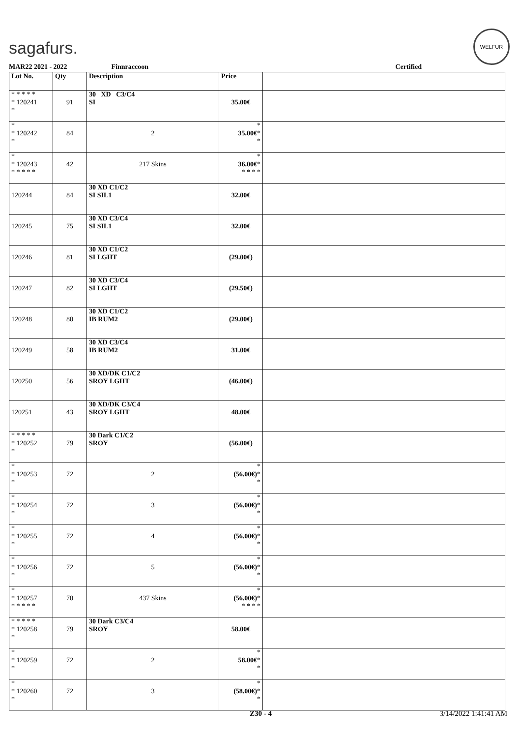sagafurs.
WELFUR
MAR22 2021 - 2022 Finnraccoon Certified
| Lot No. | Qty | Description | Price | |
| --- | --- | --- | --- | --- |
| * * * * * * 120241 * | 91 | 30 XD C3/C4 SI | 35.00€ | |
| * * 120242 * | 84 | 2 | * 35.00€ * * | |
| * * 120243 * * * * * | 42 | 217 Skins | * 36.00€ * * * * * | |
| 120244 | 84 | 30 XD C1/C2 SI SIL1 | 32.00€ | |
| 120245 | 75 | 30 XD C3/C4 SI SIL1 | 32.00€ | |
| 120246 | 81 | 30 XD C1/C2 SI LGHT | (29.00€) | |
| 120247 | 82 | 30 XD C3/C4 SI LGHT | (29.50€) | |
| 120248 | 80 | 30 XD C1/C2 IB RUM2 | (29.00€) | |
| 120249 | 58 | 30 XD C3/C4 IB RUM2 | 31.00€ | |
| 120250 | 56 | 30 XD/DK C1/C2 SROY LGHT | (46.00€) | |
| 120251 | 43 | 30 XD/DK C3/C4 SROY LGHT | 48.00€ | |
| * * * * * * 120252 * | 79 | 30 Dark C1/C2 SROY | (56.00€) | |
| * * 120253 * | 72 | 2 | * (56.00€) * * | |
| * * 120254 * | 72 | 3 | * (56.00€) * * | |
| * * 120255 * | 72 | 4 | * (56.00€) * * | |
| * * 120256 * | 72 | 5 | * (56.00€) * * | |
| * * 120257 * * * * * | 70 | 437 Skins | * (56.00€) * * * * * | |
| * * * * * * 120258 * | 79 | 30 Dark C3/C4 SROY | 58.00€ | |
| * * 120259 * | 72 | 2 | * 58.00€ * * | |
| * * 120260 * | 72 | 3 | * (58.00€) * * | |
Z30 - 4 3/14/2022 1:41:41 AM